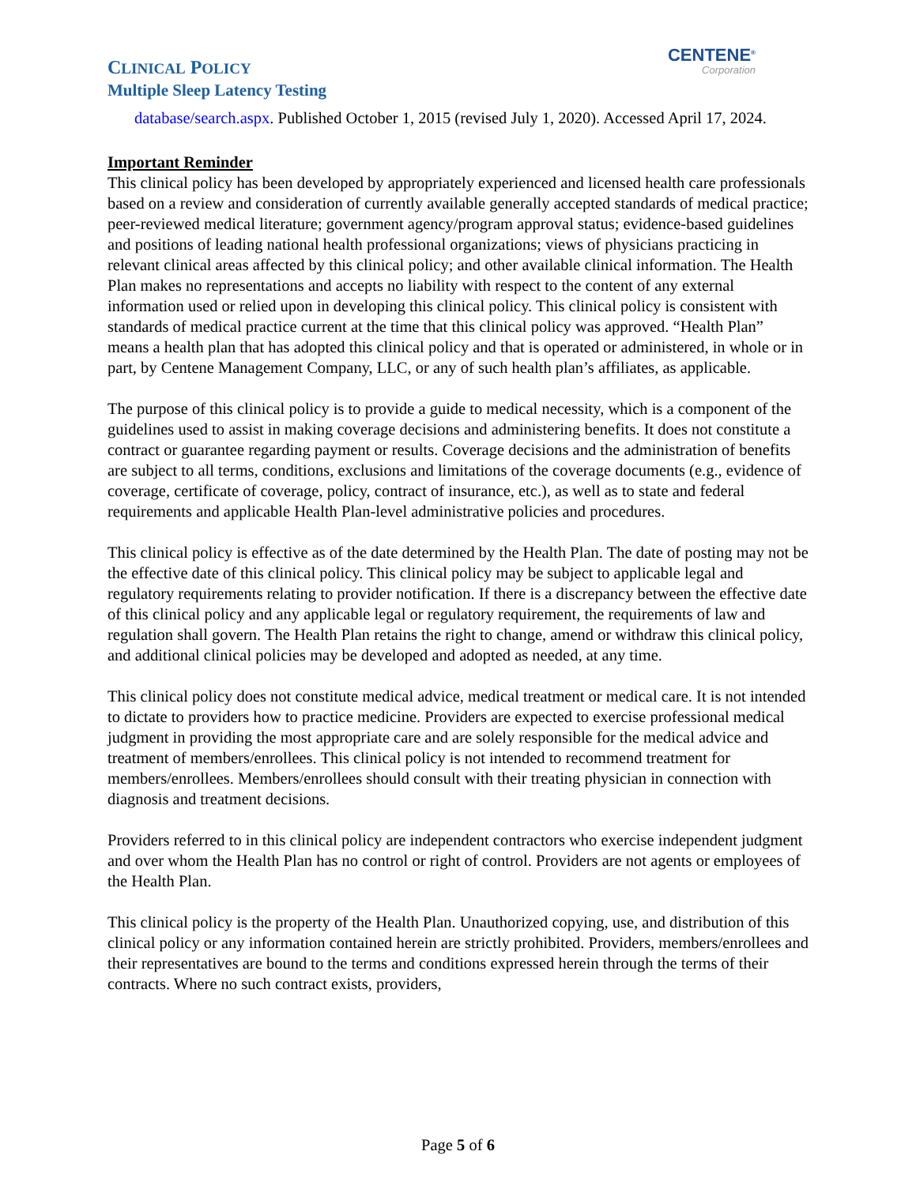CLINICAL POLICY
Multiple Sleep Latency Testing
CENTENE<sup>®</sup>
Corporation
database/search.aspx. Published October 1, 2015 (revised July 1, 2020). Accessed April 17, 2024.
Important Reminder
This clinical policy has been developed by appropriately experienced and licensed health care professionals based on a review and consideration of currently available generally accepted standards of medical practice; peer-reviewed medical literature; government agency/program approval status; evidence-based guidelines and positions of leading national health professional organizations; views of physicians practicing in relevant clinical areas affected by this clinical policy; and other available clinical information. The Health Plan makes no representations and accepts no liability with respect to the content of any external information used or relied upon in developing this clinical policy. This clinical policy is consistent with standards of medical practice current at the time that this clinical policy was approved. “Health Plan” means a health plan that has adopted this clinical policy and that is operated or administered, in whole or in part, by Centene Management Company, LLC, or any of such health plan’s affiliates, as applicable.
The purpose of this clinical policy is to provide a guide to medical necessity, which is a component of the guidelines used to assist in making coverage decisions and administering benefits. It does not constitute a contract or guarantee regarding payment or results. Coverage decisions and the administration of benefits are subject to all terms, conditions, exclusions and limitations of the coverage documents (e.g., evidence of coverage, certificate of coverage, policy, contract of insurance, etc.), as well as to state and federal requirements and applicable Health Plan-level administrative policies and procedures.
This clinical policy is effective as of the date determined by the Health Plan. The date of posting may not be the effective date of this clinical policy. This clinical policy may be subject to applicable legal and regulatory requirements relating to provider notification. If there is a discrepancy between the effective date of this clinical policy and any applicable legal or regulatory requirement, the requirements of law and regulation shall govern. The Health Plan retains the right to change, amend or withdraw this clinical policy, and additional clinical policies may be developed and adopted as needed, at any time.
This clinical policy does not constitute medical advice, medical treatment or medical care. It is not intended to dictate to providers how to practice medicine. Providers are expected to exercise professional medical judgment in providing the most appropriate care and are solely responsible for the medical advice and treatment of members/enrollees. This clinical policy is not intended to recommend treatment for members/enrollees. Members/enrollees should consult with their treating physician in connection with diagnosis and treatment decisions.
Providers referred to in this clinical policy are independent contractors who exercise independent judgment and over whom the Health Plan has no control or right of control. Providers are not agents or employees of the Health Plan.
This clinical policy is the property of the Health Plan. Unauthorized copying, use, and distribution of this clinical policy or any information contained herein are strictly prohibited. Providers, members/enrollees and their representatives are bound to the terms and conditions expressed herein through the terms of their contracts. Where no such contract exists, providers,
Page 5 of 6